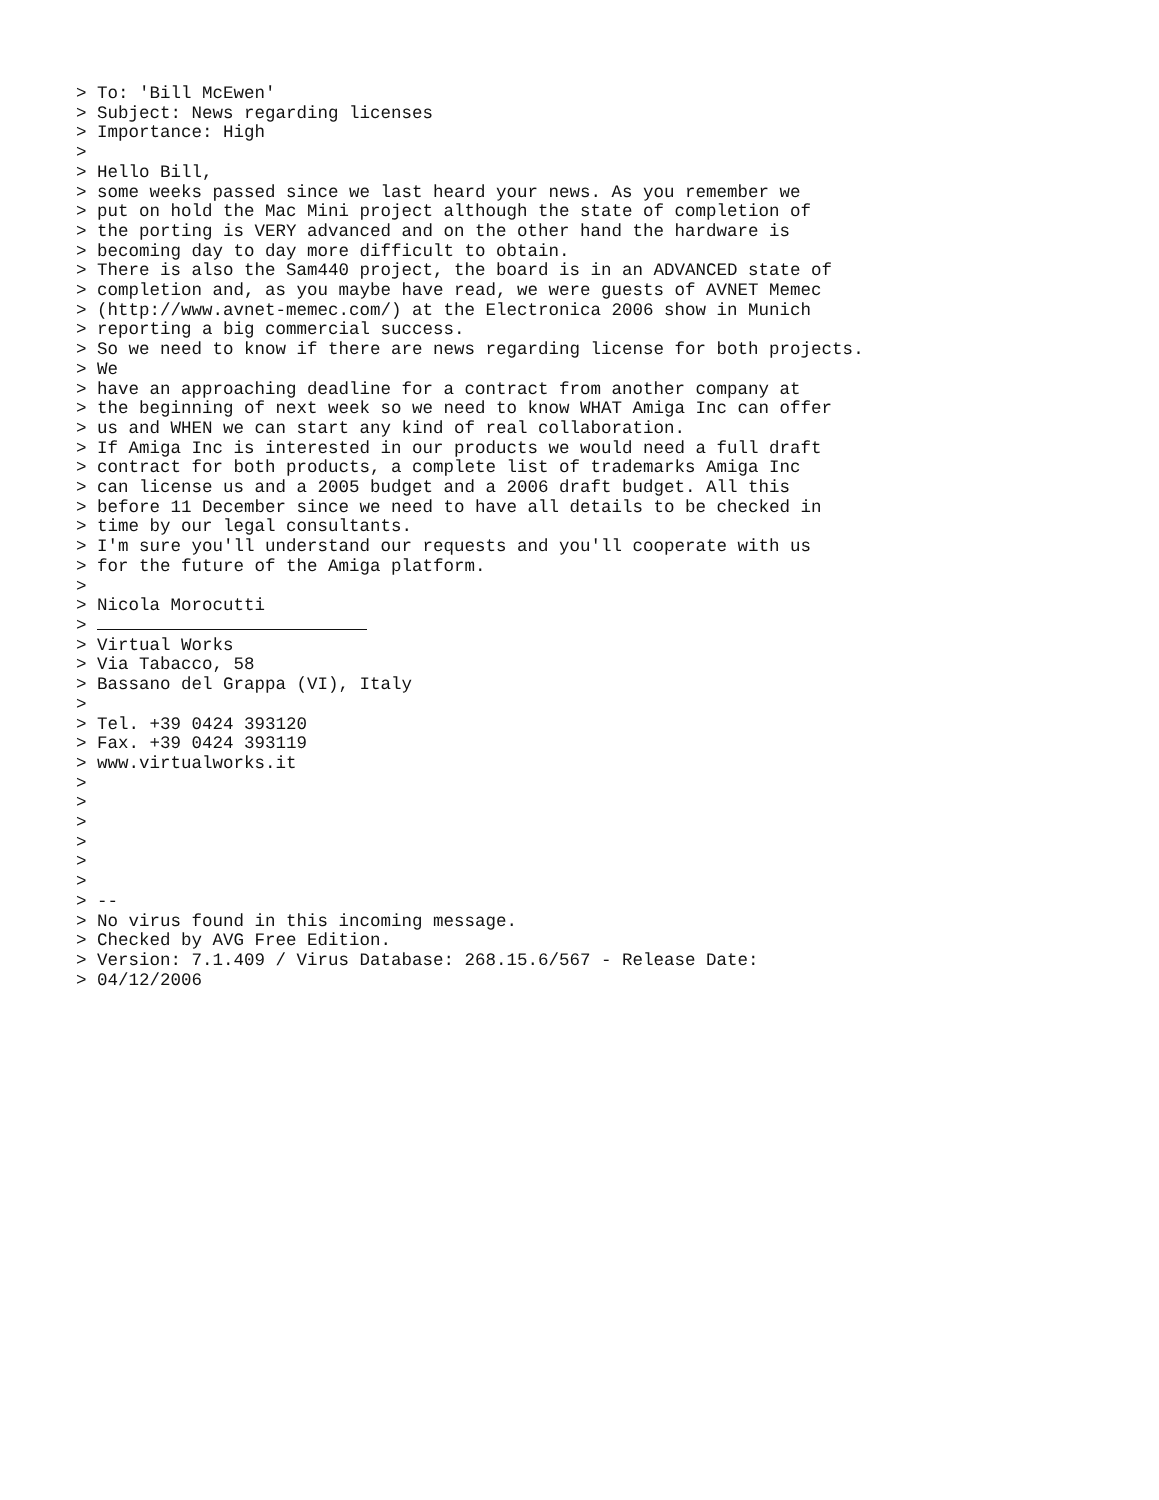> To: 'Bill McEwen'
> Subject: News regarding licenses
> Importance: High
>
> Hello Bill,
> some weeks passed since we last heard your news. As you remember we
> put on hold the Mac Mini project although the state of completion of
> the porting is VERY advanced and on the other hand the hardware is
> becoming day to day more difficult to obtain.
> There is also the Sam440 project, the board is in an ADVANCED state of
> completion and, as you maybe have read, we were guests of AVNET Memec
> (http://www.avnet-memec.com/) at the Electronica 2006 show in Munich
> reporting a big commercial success.
> So we need to know if there are news regarding license for both projects.
> We
> have an approaching deadline for a contract from another company at
> the beginning of next week so we need to know WHAT Amiga Inc can offer
> us and WHEN we can start any kind of real collaboration.
> If Amiga Inc is interested in our products we would need a full draft
> contract for both products, a complete list of trademarks Amiga Inc
> can license us and a 2005 budget and a 2006 draft budget. All this
> before 11 December since we need to have all details to be checked in
> time by our legal consultants.
> I'm sure you'll understand our requests and you'll cooperate with us
> for the future of the Amiga platform.
>
> Nicola Morocutti
> 
> Virtual Works
> Via Tabacco, 58
> Bassano del Grappa (VI), Italy
>
> Tel. +39 0424 393120
> Fax. +39 0424 393119
> www.virtualworks.it
>
>
>
>
>
>
> --
> No virus found in this incoming message.
> Checked by AVG Free Edition.
> Version: 7.1.409 / Virus Database: 268.15.6/567 - Release Date:
> 04/12/2006